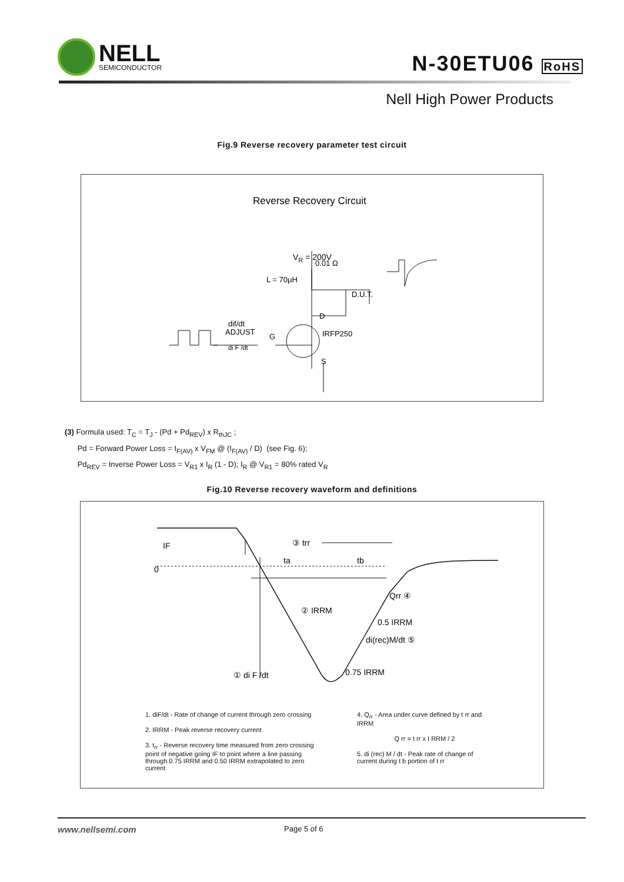NELL
SEMICONDUCTOR
N-30ETU06 RoHS
Nell High Power Products
Fig.9 Reverse recovery parameter test circuit
Reverse Recovery Circuit
VR = 200V
0.01 Ω
L = 70μH
D.U.T.
D
dif/dt
ADJUST
G
di F /dt
IRFP250
S
(3) Formula used: T<sub>C</sub> = T<sub>J</sub> - (Pd + Pd<sub>REV</sub>) x R<sub>thJC</sub> ;
Pd = Forward Power Loss = I<sub>F(AV)</sub> x V<sub>FM</sub> @ (I<sub>F(AV)</sub> / D) (see Fig. 6);
Pd<sub>REV</sub> = Inverse Power Loss = V<sub>R1</sub> x I<sub>R</sub> (1 - D); I<sub>R</sub> @ V<sub>R1</sub> = 80% rated V<sub>R</sub>
Fig.10 Reverse recovery waveform and definitions
0
IF
③ trr
ta
tb
② IRRM
Qrr ④
0.5 IRRM
di(rec)M/dt ⑤
0.75 IRRM
① di F /dt
1. diF/dt - Rate of change of current through zero crossing
2. IRRM - Peak reverse recovery current
3. t<sub>rr</sub> - Reverse recovery time measured from zero crossing point of negative going IF to point where a line passing through 0.75 IRRM and 0.50 IRRM extrapolated to zero current
4. Q<sub>rr</sub> - Area under curve defined by t rr and IRRM
Q rr = t rr x I RRM / 2
5. di (rec) M / dt - Peak rate of change of current during t b portion of t rr
www.nellsemi.com Page 5 of 6